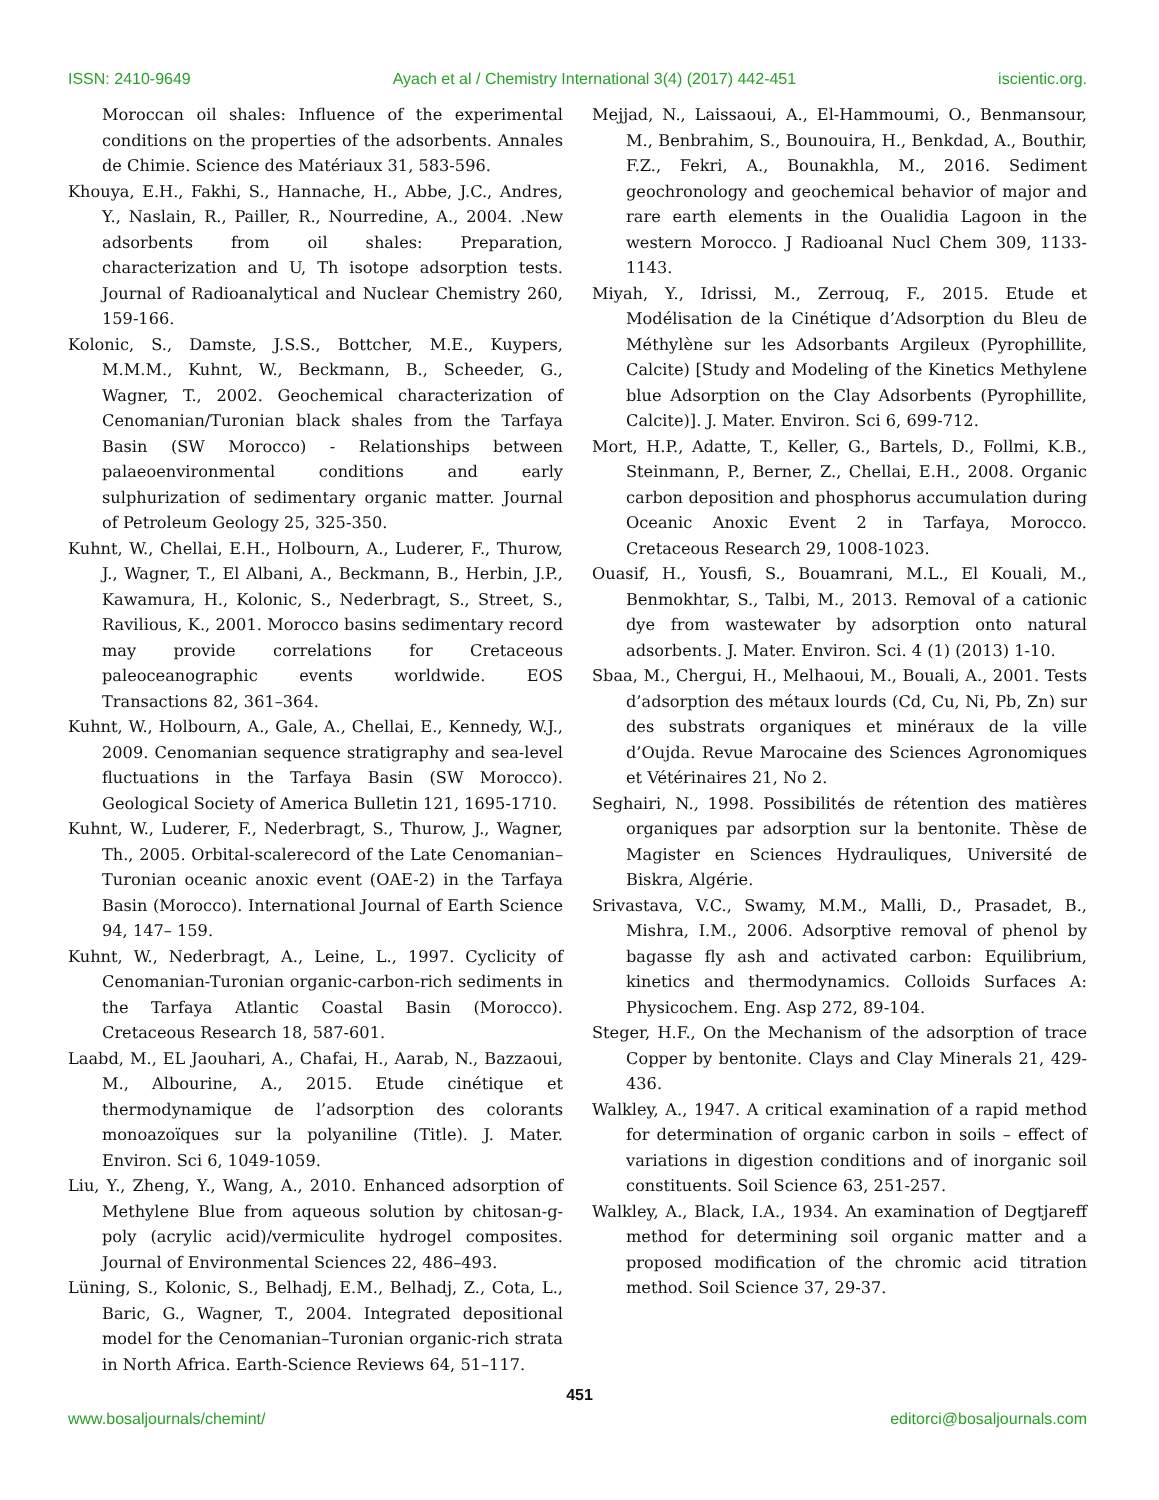ISSN: 2410-9649 Ayach et al / Chemistry International 3(4) (2017) 442-451 iscientic.org.
Moroccan oil shales: Influence of the experimental conditions on the properties of the adsorbents. Annales de Chimie. Science des Matériaux 31, 583-596.
Khouya, E.H., Fakhi, S., Hannache, H., Abbe, J.C., Andres, Y., Naslain, R., Pailler, R., Nourredine, A., 2004. .New adsorbents from oil shales: Preparation, characterization and U, Th isotope adsorption tests. Journal of Radioanalytical and Nuclear Chemistry 260, 159-166.
Kolonic, S., Damste, J.S.S., Bottcher, M.E., Kuypers, M.M.M., Kuhnt, W., Beckmann, B., Scheeder, G., Wagner, T., 2002. Geochemical characterization of Cenomanian/Turonian black shales from the Tarfaya Basin (SW Morocco) - Relationships between palaeoenvironmental conditions and early sulphurization of sedimentary organic matter. Journal of Petroleum Geology 25, 325-350.
Kuhnt, W., Chellai, E.H., Holbourn, A., Luderer, F., Thurow, J., Wagner, T., El Albani, A., Beckmann, B., Herbin, J.P., Kawamura, H., Kolonic, S., Nederbragt, S., Street, S., Ravilious, K., 2001. Morocco basins sedimentary record may provide correlations for Cretaceous paleoceanographic events worldwide. EOS Transactions 82, 361–364.
Kuhnt, W., Holbourn, A., Gale, A., Chellai, E., Kennedy, W.J., 2009. Cenomanian sequence stratigraphy and sea-level fluctuations in the Tarfaya Basin (SW Morocco). Geological Society of America Bulletin 121, 1695-1710.
Kuhnt, W., Luderer, F., Nederbragt, S., Thurow, J., Wagner, Th., 2005. Orbital-scalerecord of the Late Cenomanian–Turonian oceanic anoxic event (OAE-2) in the Tarfaya Basin (Morocco). International Journal of Earth Science 94, 147– 159.
Kuhnt, W., Nederbragt, A., Leine, L., 1997. Cyclicity of Cenomanian-Turonian organic-carbon-rich sediments in the Tarfaya Atlantic Coastal Basin (Morocco). Cretaceous Research 18, 587-601.
Laabd, M., EL Jaouhari, A., Chafai, H., Aarab, N., Bazzaoui, M., Albourine, A., 2015. Etude cinétique et thermodynamique de l’adsorption des colorants monoazoïques sur la polyaniline (Title). J. Mater. Environ. Sci 6, 1049-1059.
Liu, Y., Zheng, Y., Wang, A., 2010. Enhanced adsorption of Methylene Blue from aqueous solution by chitosan-g-poly (acrylic acid)/vermiculite hydrogel composites. Journal of Environmental Sciences 22, 486–493.
Lüning, S., Kolonic, S., Belhadj, E.M., Belhadj, Z., Cota, L., Baric, G., Wagner, T., 2004. Integrated depositional model for the Cenomanian–Turonian organic-rich strata in North Africa. Earth-Science Reviews 64, 51–117.
Mejjad, N., Laissaoui, A., El-Hammoumi, O., Benmansour, M., Benbrahim, S., Bounouira, H., Benkdad, A., Bouthir, F.Z., Fekri, A., Bounakhla, M., 2016. Sediment geochronology and geochemical behavior of major and rare earth elements in the Oualidia Lagoon in the western Morocco. J Radioanal Nucl Chem 309, 1133-1143.
Miyah, Y., Idrissi, M., Zerrouq, F., 2015. Etude et Modélisation de la Cinétique d’Adsorption du Bleu de Méthylène sur les Adsorbants Argileux (Pyrophillite, Calcite) [Study and Modeling of the Kinetics Methylene blue Adsorption on the Clay Adsorbents (Pyrophillite, Calcite)]. J. Mater. Environ. Sci 6, 699-712.
Mort, H.P., Adatte, T., Keller, G., Bartels, D., Follmi, K.B., Steinmann, P., Berner, Z., Chellai, E.H., 2008. Organic carbon deposition and phosphorus accumulation during Oceanic Anoxic Event 2 in Tarfaya, Morocco. Cretaceous Research 29, 1008-1023.
Ouasif, H., Yousfi, S., Bouamrani, M.L., El Kouali, M., Benmokhtar, S., Talbi, M., 2013. Removal of a cationic dye from wastewater by adsorption onto natural adsorbents. J. Mater. Environ. Sci. 4 (1) (2013) 1-10.
Sbaa, M., Chergui, H., Melhaoui, M., Bouali, A., 2001. Tests d’adsorption des métaux lourds (Cd, Cu, Ni, Pb, Zn) sur des substrats organiques et minéraux de la ville d’Oujda. Revue Marocaine des Sciences Agronomiques et Vétérinaires 21, No 2.
Seghairi, N., 1998. Possibilités de rétention des matières organiques par adsorption sur la bentonite. Thèse de Magister en Sciences Hydrauliques, Université de Biskra, Algérie.
Srivastava, V.C., Swamy, M.M., Malli, D., Prasadet, B., Mishra, I.M., 2006. Adsorptive removal of phenol by bagasse fly ash and activated carbon: Equilibrium, kinetics and thermodynamics. Colloids Surfaces A: Physicochem. Eng. Asp 272, 89-104.
Steger, H.F., On the Mechanism of the adsorption of trace Copper by bentonite. Clays and Clay Minerals 21, 429-436.
Walkley, A., 1947. A critical examination of a rapid method for determination of organic carbon in soils – effect of variations in digestion conditions and of inorganic soil constituents. Soil Science 63, 251-257.
Walkley, A., Black, I.A., 1934. An examination of Degtjareff method for determining soil organic matter and a proposed modification of the chromic acid titration method. Soil Science 37, 29-37.
451
www.bosaljournals/chemint/ editorci@bosaljournals.com